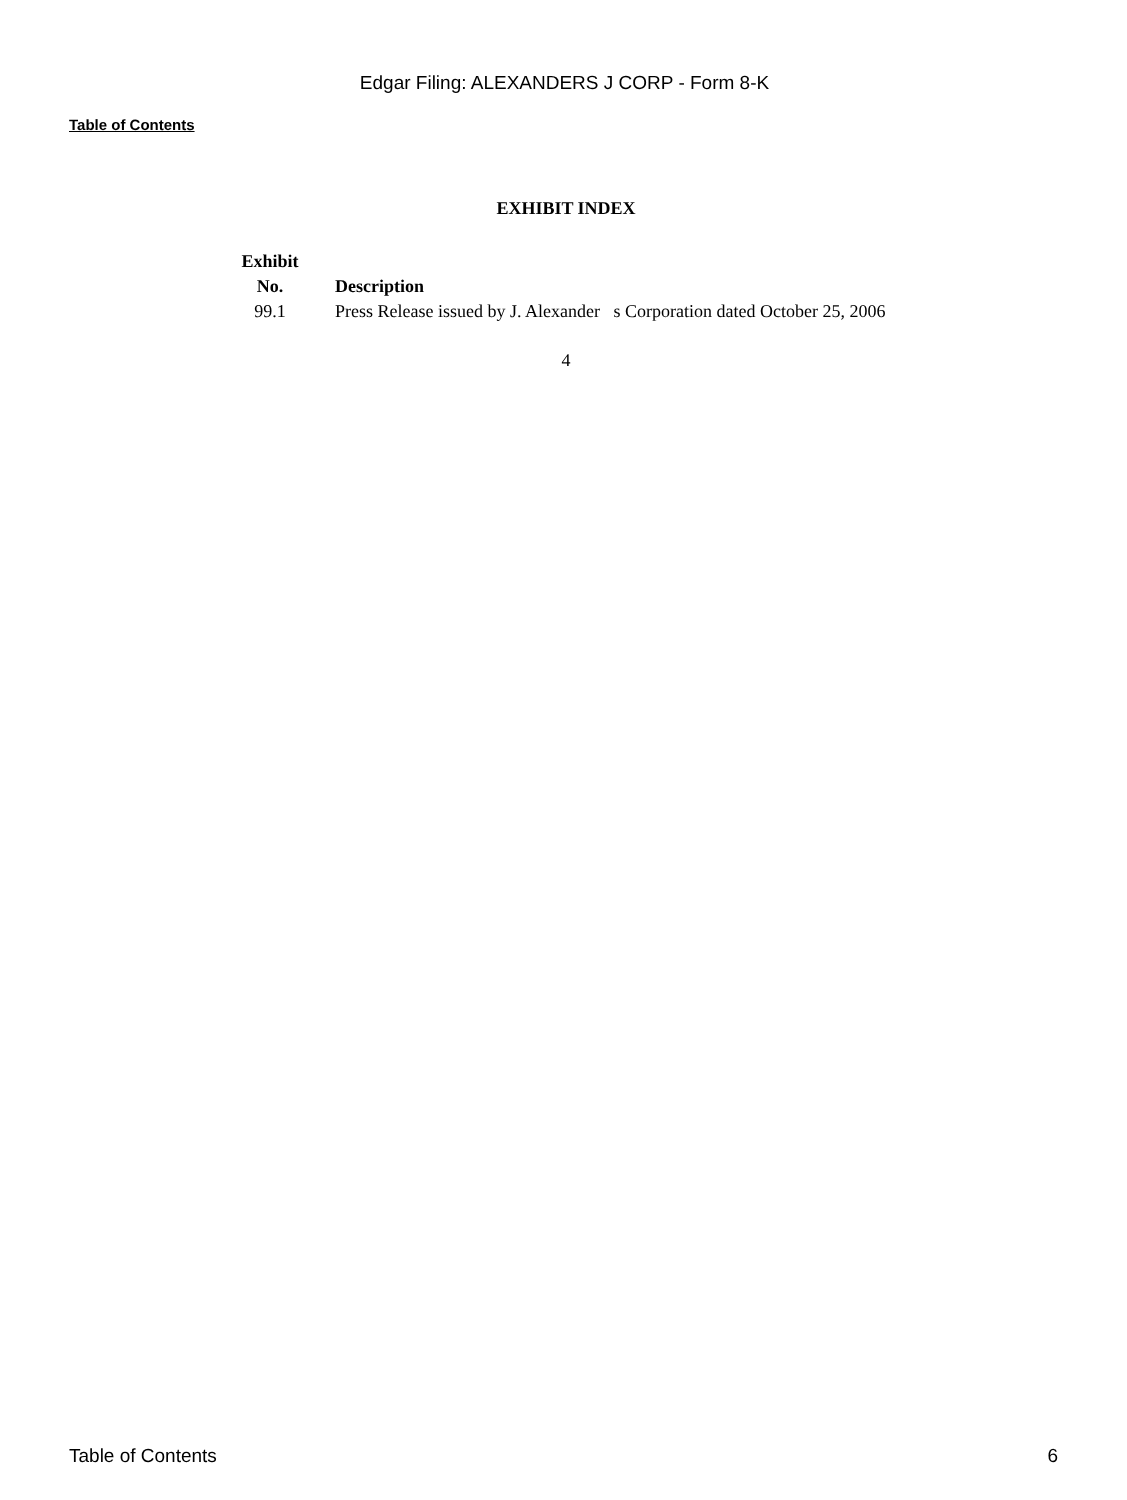Edgar Filing: ALEXANDERS J CORP - Form 8-K
Table of Contents
EXHIBIT INDEX
| Exhibit No. | Description |
| --- | --- |
| 99.1 | Press Release issued by J. Alexander s Corporation dated October 25, 2006 |
4
Table of Contents 6